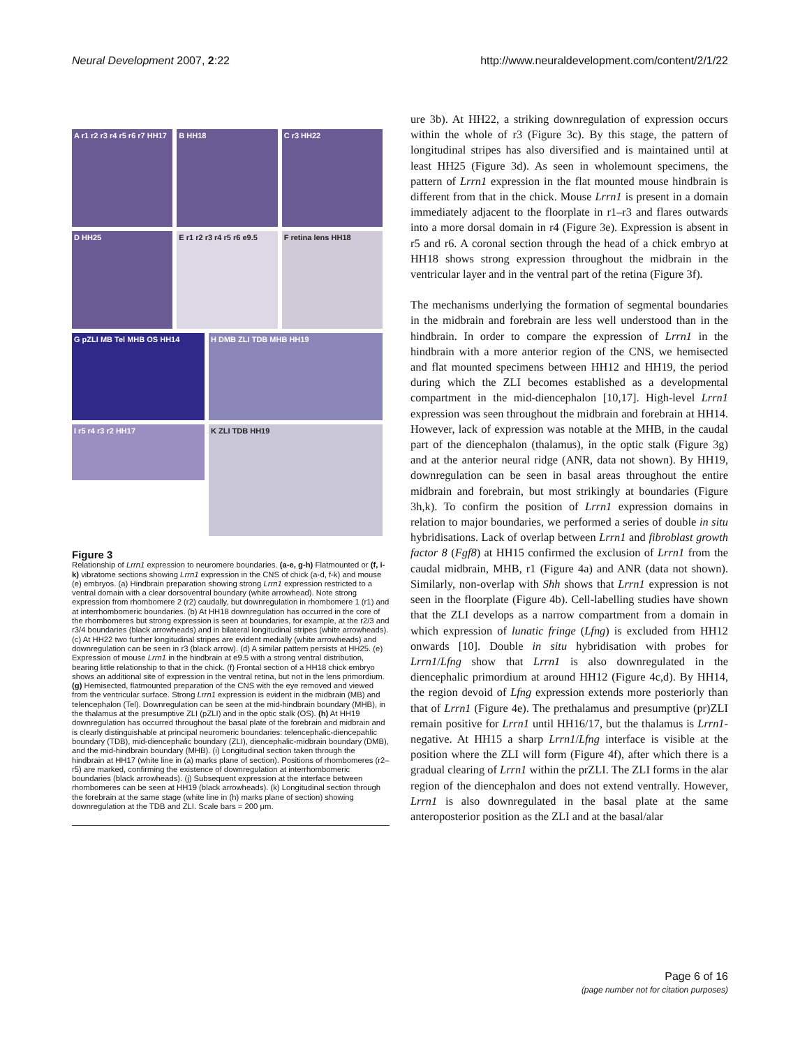Neural Development 2007, 2:22 http://www.neuraldevelopment.com/content/2/1/22
A r1 r2 r3 r4 r5 r6 r7 HH17
B HH18
C r3 HH22
D HH25
E r1 r2 r3 r4 r5 r6 e9.5
F retina lens HH18
G pZLI MB Tel MHB OS HH14
H DMB ZLI TDB MHB HH19
I r5 r4 r3 r2 HH17
K ZLI TDB HH19
Figure 3
Relationship of Lrrn1 expression to neuromere boundaries. (a-e, g-h) Flatmounted or (f, i-k) vibratome sections showing Lrrn1 expression in the CNS of chick (a-d, f-k) and mouse (e) embryos. (a) Hindbrain preparation showing strong Lrrn1 expression restricted to a ventral domain with a clear dorsoventral boundary (white arrowhead). Note strong expression from rhombomere 2 (r2) caudally, but downregulation in rhombomere 1 (r1) and at interrhombomeric boundaries. (b) At HH18 downregulation has occurred in the core of the rhombomeres but strong expression is seen at boundaries, for example, at the r2/3 and r3/4 boundaries (black arrowheads) and in bilateral longitudinal stripes (white arrowheads). (c) At HH22 two further longitudinal stripes are evident medially (white arrowheads) and downregulation can be seen in r3 (black arrow). (d) A similar pattern persists at HH25. (e) Expression of mouse Lrrn1 in the hindbrain at e9.5 with a strong ventral distribution, bearing little relationship to that in the chick. (f) Frontal section of a HH18 chick embryo shows an additional site of expression in the ventral retina, but not in the lens primordium. (g) Hemisected, flatmounted preparation of the CNS with the eye removed and viewed from the ventricular surface. Strong Lrrn1 expression is evident in the midbrain (MB) and telencephalon (Tel). Downregulation can be seen at the mid-hindbrain boundary (MHB), in the thalamus at the presumptive ZLI (pZLI) and in the optic stalk (OS). (h) At HH19 downregulation has occurred throughout the basal plate of the forebrain and midbrain and is clearly distinguishable at principal neuromeric boundaries: telencephalic-diencepahlic boundary (TDB), mid-diencephalic boundary (ZLI), diencephalic-midbrain boundary (DMB), and the mid-hindbrain boundary (MHB). (i) Longitudinal section taken through the hindbrain at HH17 (white line in (a) marks plane of section). Positions of rhombomeres (r2–r5) are marked, confirming the existence of downregulation at interrhombomeric boundaries (black arrowheads). (j) Subsequent expression at the interface between rhombomeres can be seen at HH19 (black arrowheads). (k) Longitudinal section through the forebrain at the same stage (white line in (h) marks plane of section) showing downregulation at the TDB and ZLI. Scale bars = 200 μm.
ure 3b). At HH22, a striking downregulation of expression occurs within the whole of r3 (Figure 3c). By this stage, the pattern of longitudinal stripes has also diversified and is maintained until at least HH25 (Figure 3d). As seen in wholemount specimens, the pattern of Lrrn1 expression in the flat mounted mouse hindbrain is different from that in the chick. Mouse Lrrn1 is present in a domain immediately adjacent to the floorplate in r1–r3 and flares outwards into a more dorsal domain in r4 (Figure 3e). Expression is absent in r5 and r6. A coronal section through the head of a chick embryo at HH18 shows strong expression throughout the midbrain in the ventricular layer and in the ventral part of the retina (Figure 3f).
The mechanisms underlying the formation of segmental boundaries in the midbrain and forebrain are less well understood than in the hindbrain. In order to compare the expression of Lrrn1 in the hindbrain with a more anterior region of the CNS, we hemisected and flat mounted specimens between HH12 and HH19, the period during which the ZLI becomes established as a developmental compartment in the mid-diencephalon [10,17]. High-level Lrrn1 expression was seen throughout the midbrain and forebrain at HH14. However, lack of expression was notable at the MHB, in the caudal part of the diencephalon (thalamus), in the optic stalk (Figure 3g) and at the anterior neural ridge (ANR, data not shown). By HH19, downregulation can be seen in basal areas throughout the entire midbrain and forebrain, but most strikingly at boundaries (Figure 3h,k). To confirm the position of Lrrn1 expression domains in relation to major boundaries, we performed a series of double in situ hybridisations. Lack of overlap between Lrrn1 and fibroblast growth factor 8 (Fgf8) at HH15 confirmed the exclusion of Lrrn1 from the caudal midbrain, MHB, r1 (Figure 4a) and ANR (data not shown). Similarly, non-overlap with Shh shows that Lrrn1 expression is not seen in the floorplate (Figure 4b). Cell-labelling studies have shown that the ZLI develops as a narrow compartment from a domain in which expression of lunatic fringe (Lfng) is excluded from HH12 onwards [10]. Double in situ hybridisation with probes for Lrrn1/Lfng show that Lrrn1 is also downregulated in the diencephalic primordium at around HH12 (Figure 4c,d). By HH14, the region devoid of Lfng expression extends more posteriorly than that of Lrrn1 (Figure 4e). The prethalamus and presumptive (pr)ZLI remain positive for Lrrn1 until HH16/17, but the thalamus is Lrrn1-negative. At HH15 a sharp Lrrn1/Lfng interface is visible at the position where the ZLI will form (Figure 4f), after which there is a gradual clearing of Lrrn1 within the prZLI. The ZLI forms in the alar region of the diencephalon and does not extend ventrally. However, Lrrn1 is also downregulated in the basal plate at the same anteroposterior position as the ZLI and at the basal/alar
Page 6 of 16
(page number not for citation purposes)